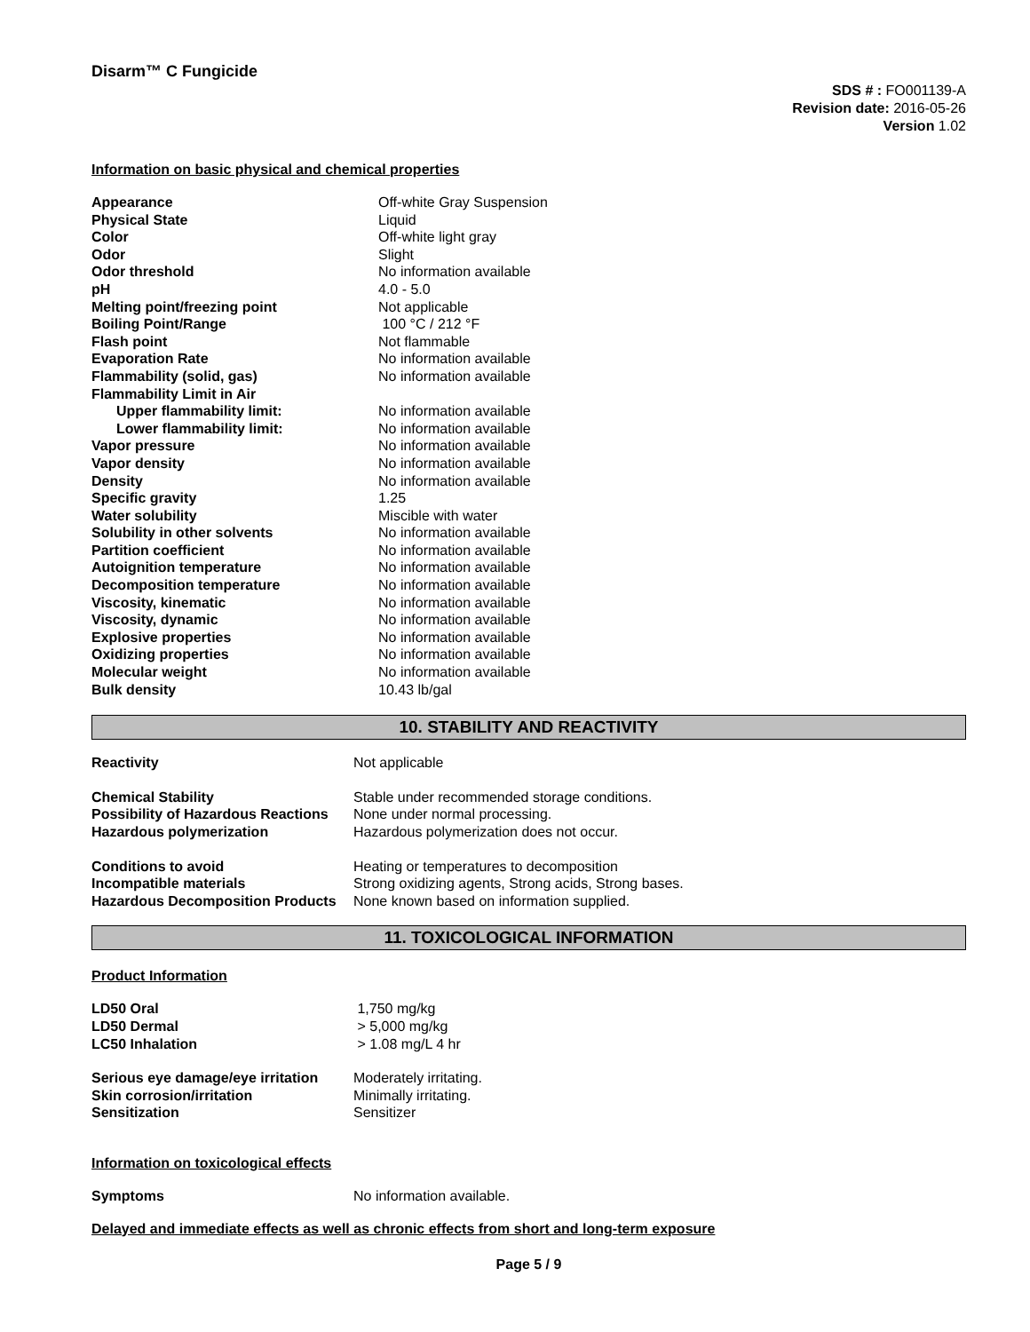Disarm™ C Fungicide
SDS # : FO001139-A
Revision date: 2016-05-26
Version 1.02
Information on basic physical and chemical properties
| Appearance | Off-white Gray Suspension |
| Physical State | Liquid |
| Color | Off-white light gray |
| Odor | Slight |
| Odor threshold | No information available |
| pH | 4.0 - 5.0 |
| Melting point/freezing point | Not applicable |
| Boiling Point/Range | 100 °C / 212 °F |
| Flash point | Not flammable |
| Evaporation Rate | No information available |
| Flammability (solid, gas) | No information available |
| Flammability Limit in Air | |
| Upper flammability limit: | No information available |
| Lower flammability limit: | No information available |
| Vapor pressure | No information available |
| Vapor density | No information available |
| Density | No information available |
| Specific gravity | 1.25 |
| Water solubility | Miscible with water |
| Solubility in other solvents | No information available |
| Partition coefficient | No information available |
| Autoignition temperature | No information available |
| Decomposition temperature | No information available |
| Viscosity, kinematic | No information available |
| Viscosity, dynamic | No information available |
| Explosive properties | No information available |
| Oxidizing properties | No information available |
| Molecular weight | No information available |
| Bulk density | 10.43 lb/gal |
10. STABILITY AND REACTIVITY
| Reactivity | Not applicable |
| Chemical Stability | Stable under recommended storage conditions. |
| Possibility of Hazardous Reactions | None under normal processing. |
| Hazardous polymerization | Hazardous polymerization does not occur. |
| Conditions to avoid | Heating or temperatures to decomposition |
| Incompatible materials | Strong oxidizing agents, Strong acids, Strong bases. |
| Hazardous Decomposition Products | None known based on information supplied. |
11. TOXICOLOGICAL INFORMATION
Product Information
| LD50 Oral | 1,750 mg/kg |
| LD50 Dermal | > 5,000 mg/kg |
| LC50 Inhalation | > 1.08 mg/L 4 hr |
| Serious eye damage/eye irritation | Moderately irritating. |
| Skin corrosion/irritation | Minimally irritating. |
| Sensitization | Sensitizer |
Information on toxicological effects
| Symptoms | No information available. |
Delayed and immediate effects as well as chronic effects from short and long-term exposure
Page 5 / 9